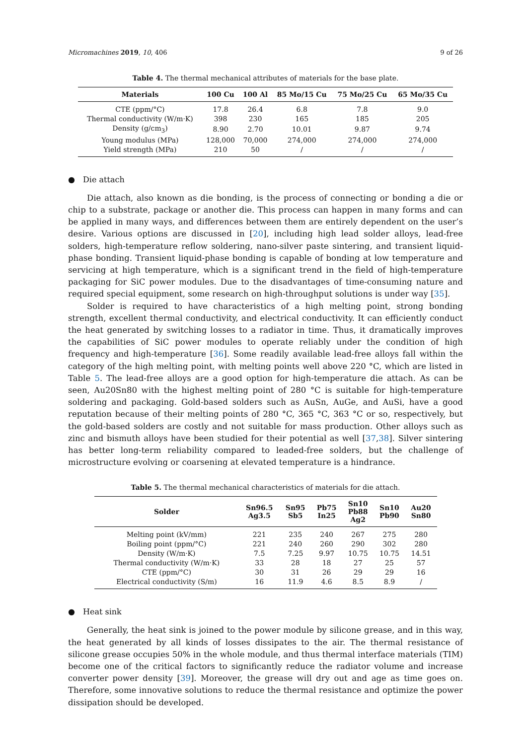Micromachines 2019, 10, 406 9 of 26
Table 4. The thermal mechanical attributes of materials for the base plate.
| Materials | 100 Cu | 100 Al | 85 Mo/15 Cu | 75 Mo/25 Cu | 65 Mo/35 Cu |
| --- | --- | --- | --- | --- | --- |
| CTE (ppm/°C) | 17.8 | 26.4 | 6.8 | 7.8 | 9.0 |
| Thermal conductivity (W/m·K) | 398 | 230 | 165 | 185 | 205 |
| Density (g/cm<sub>3</sub>) | 8.90 | 2.70 | 10.01 | 9.87 | 9.74 |
| Young modulus (MPa) | 128,000 | 70,000 | 274,000 | 274,000 | 274,000 |
| Yield strength (MPa) | 210 | 50 | / | / | / |
● Die attach
Die attach, also known as die bonding, is the process of connecting or bonding a die or chip to a substrate, package or another die. This process can happen in many forms and can be applied in many ways, and differences between them are entirely dependent on the user’s desire. Various options are discussed in [20], including high lead solder alloys, lead-free solders, high-temperature reflow soldering, nano-silver paste sintering, and transient liquid-phase bonding. Transient liquid-phase bonding is capable of bonding at low temperature and servicing at high temperature, which is a significant trend in the field of high-temperature packaging for SiC power modules. Due to the disadvantages of time-consuming nature and required special equipment, some research on high-throughput solutions is under way [35].
Solder is required to have characteristics of a high melting point, strong bonding strength, excellent thermal conductivity, and electrical conductivity. It can efficiently conduct the heat generated by switching losses to a radiator in time. Thus, it dramatically improves the capabilities of SiC power modules to operate reliably under the condition of high frequency and high-temperature [36]. Some readily available lead-free alloys fall within the category of the high melting point, with melting points well above 220 °C, which are listed in Table 5. The lead-free alloys are a good option for high-temperature die attach. As can be seen, Au20Sn80 with the highest melting point of 280 °C is suitable for high-temperature soldering and packaging. Gold-based solders such as AuSn, AuGe, and AuSi, have a good reputation because of their melting points of 280 °C, 365 °C, 363 °C or so, respectively, but the gold-based solders are costly and not suitable for mass production. Other alloys such as zinc and bismuth alloys have been studied for their potential as well [37,38]. Silver sintering has better long-term reliability compared to leaded-free solders, but the challenge of microstructure evolving or coarsening at elevated temperature is a hindrance.
Table 5. The thermal mechanical characteristics of materials for die attach.
| Solder | Sn96.5 Ag3.5 | Sn95 Sb5 | Pb75 In25 | Sn10 Pb88 Ag2 | Sn10 Pb90 | Au20 Sn80 |
| --- | --- | --- | --- | --- | --- | --- |
| Melting point (kV/mm) | 221 | 235 | 240 | 267 | 275 | 280 |
| Boiling point (ppm/°C) | 221 | 240 | 260 | 290 | 302 | 280 |
| Density (W/m·K) | 7.5 | 7.25 | 9.97 | 10.75 | 10.75 | 14.51 |
| Thermal conductivity (W/m·K) | 33 | 28 | 18 | 27 | 25 | 57 |
| CTE (ppm/°C) | 30 | 31 | 26 | 29 | 29 | 16 |
| Electrical conductivity (S/m) | 16 | 11.9 | 4.6 | 8.5 | 8.9 | / |
● Heat sink
Generally, the heat sink is joined to the power module by silicone grease, and in this way, the heat generated by all kinds of losses dissipates to the air. The thermal resistance of silicone grease occupies 50% in the whole module, and thus thermal interface materials (TIM) become one of the critical factors to significantly reduce the radiator volume and increase converter power density [39]. Moreover, the grease will dry out and age as time goes on. Therefore, some innovative solutions to reduce the thermal resistance and optimize the power dissipation should be developed.